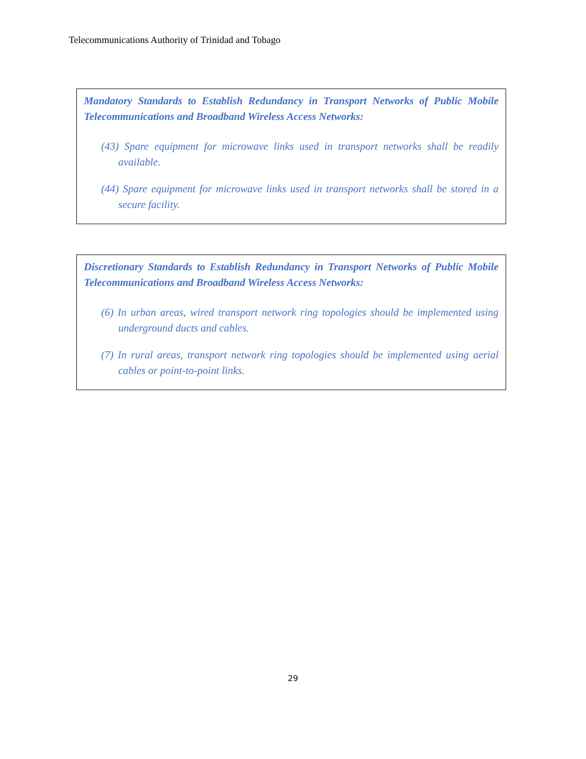Telecommunications Authority of Trinidad and Tobago
Mandatory Standards to Establish Redundancy in Transport Networks of Public Mobile Telecommunications and Broadband Wireless Access Networks:
(43) Spare equipment for microwave links used in transport networks shall be readily available.
(44) Spare equipment for microwave links used in transport networks shall be stored in a secure facility.
Discretionary Standards to Establish Redundancy in Transport Networks of Public Mobile Telecommunications and Broadband Wireless Access Networks:
(6) In urban areas, wired transport network ring topologies should be implemented using underground ducts and cables.
(7) In rural areas, transport network ring topologies should be implemented using aerial cables or point-to-point links.
29